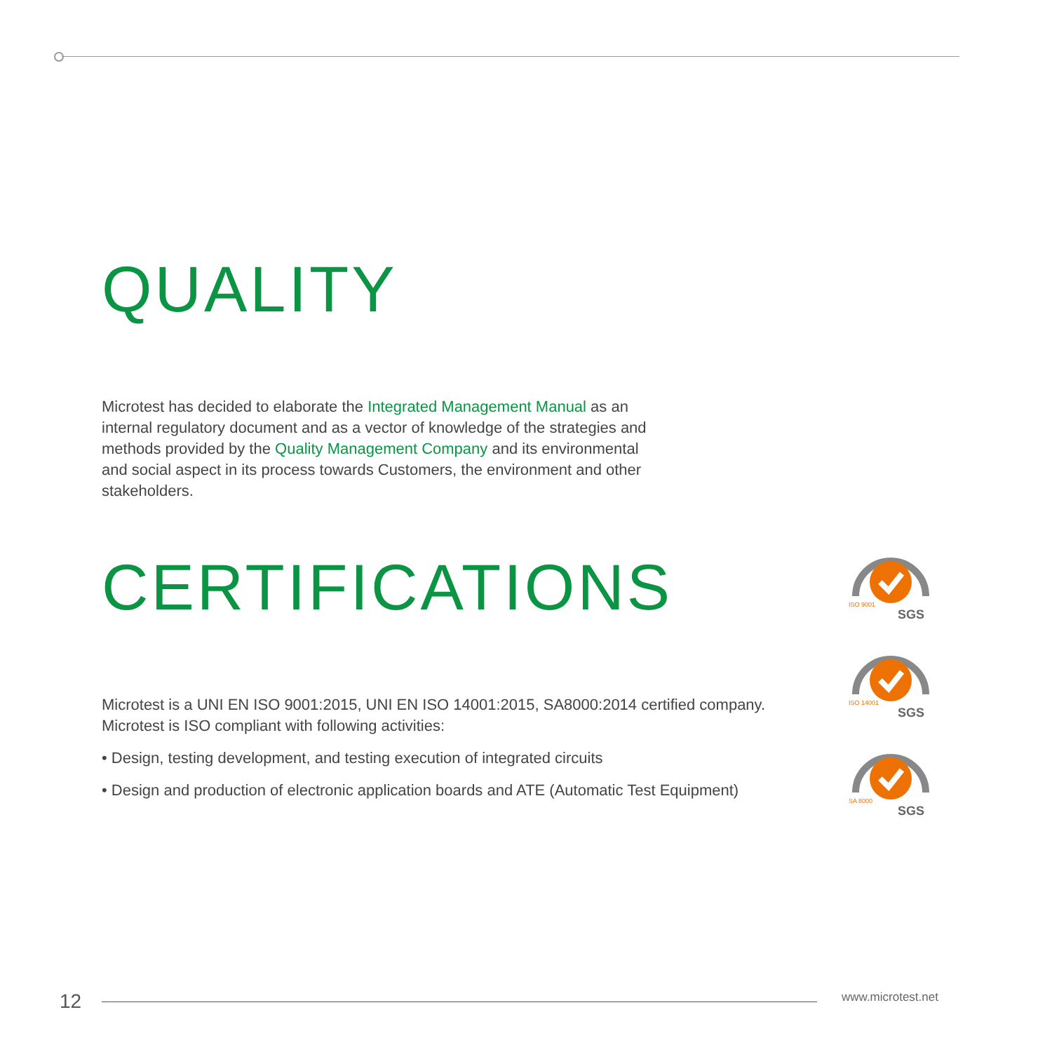QUALITY
Microtest has decided to elaborate the Integrated Management Manual as an internal regulatory document and as a vector of knowledge of the strategies and methods provided by the Quality Management Company and its environmental and social aspect in its process towards Customers, the environment and other stakeholders.
CERTIFICATIONS
Microtest is a UNI EN ISO 9001:2015, UNI EN ISO 14001:2015, SA8000:2014 certified company.
Microtest is ISO compliant with following activities:
• Design, testing development, and testing execution of integrated circuits
• Design and production of electronic application boards and ATE (Automatic Test Equipment)
SGS
ISO 9001
SGS
ISO 14001
SGS
SA 8000
12 www.microtest.net